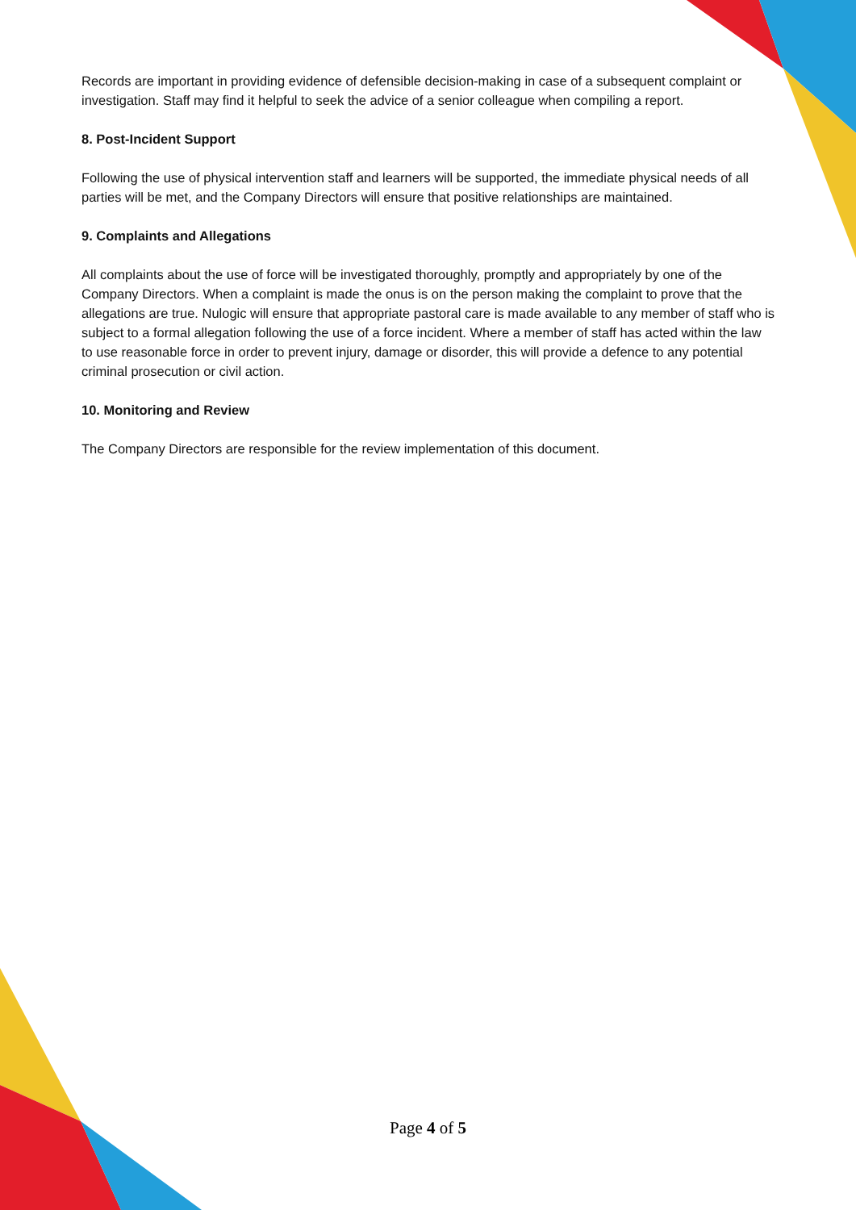Records are important in providing evidence of defensible decision-making in case of a subsequent complaint or investigation. Staff may find it helpful to seek the advice of a senior colleague when compiling a report.
8. Post-Incident Support
Following the use of physical intervention staff and learners will be supported, the immediate physical needs of all parties will be met, and the Company Directors will ensure that positive relationships are maintained.
9. Complaints and Allegations
All complaints about the use of force will be investigated thoroughly, promptly and appropriately by one of the Company Directors. When a complaint is made the onus is on the person making the complaint to prove that the allegations are true. Nulogic will ensure that appropriate pastoral care is made available to any member of staff who is subject to a formal allegation following the use of a force incident. Where a member of staff has acted within the law to use reasonable force in order to prevent injury, damage or disorder, this will provide a defence to any potential criminal prosecution or civil action.
10. Monitoring and Review
The Company Directors are responsible for the review implementation of this document.
Page 4 of 5